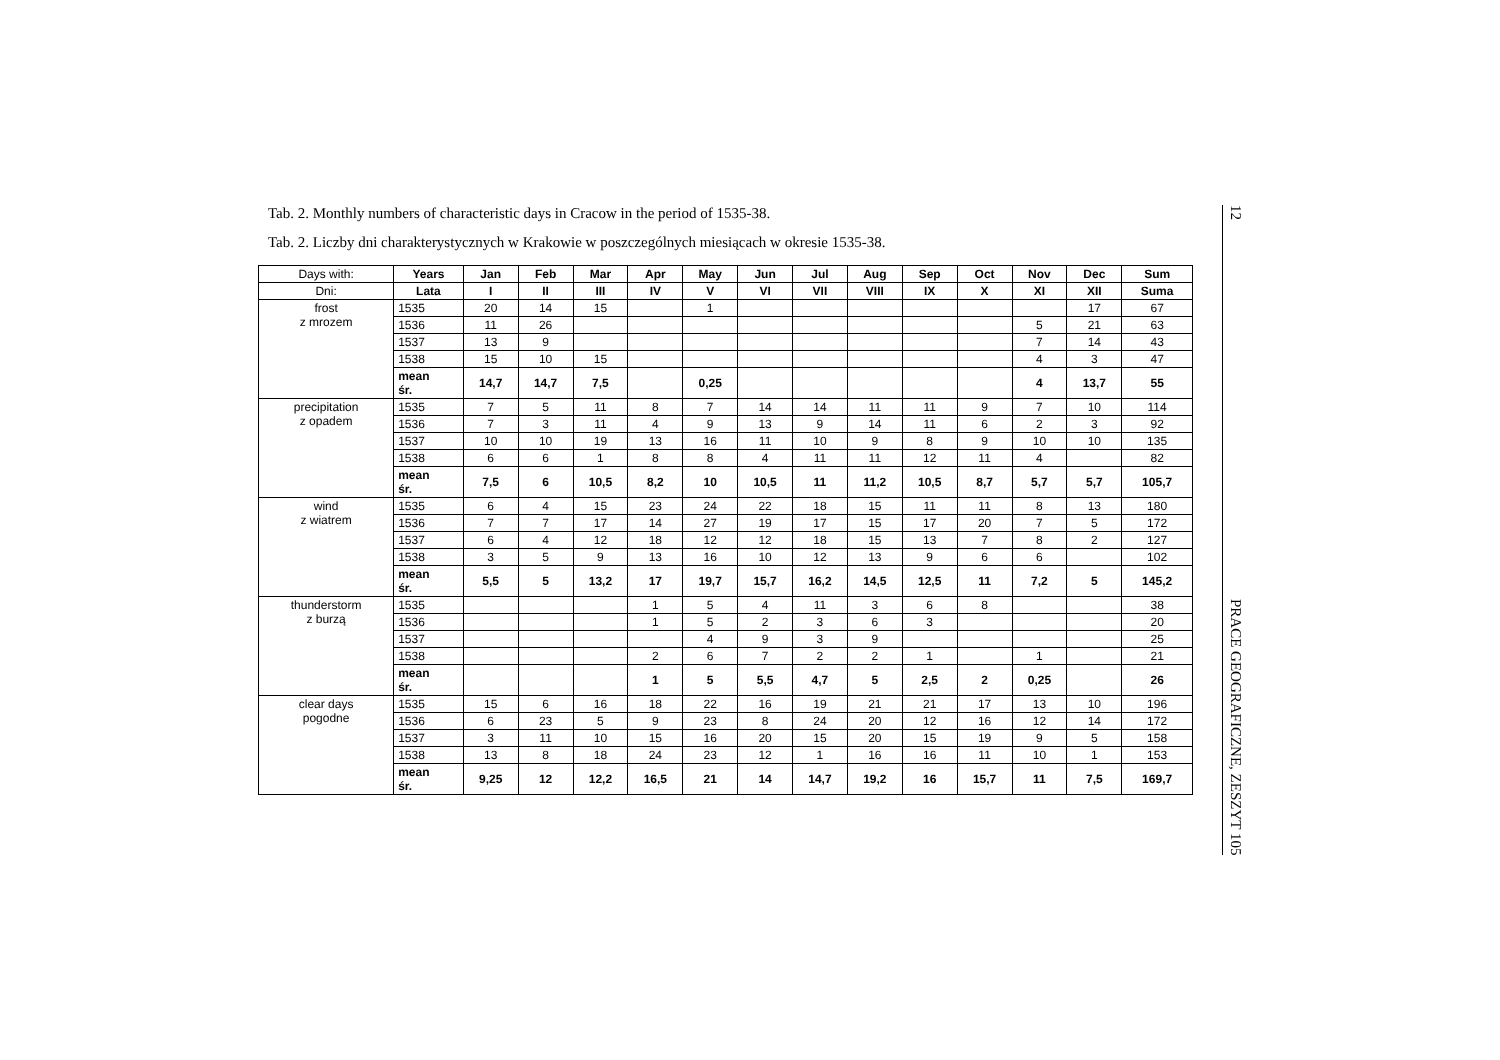Tab. 2. Monthly numbers of characteristic days in Cracow in the period of 1535-38.
Tab. 2. Liczby dni charakterystycznych w Krakowie w poszczególnych miesiącach w okresie 1535-38.
| Days with: | Years | Jan | Feb | Mar | Apr | May | Jun | Jul | Aug | Sep | Oct | Nov | Dec | Sum |
| Dni: | Lata | I | II | III | IV | V | VI | VII | VIII | IX | X | XI | XII | Suma |
| frost z mrozem | 1535 | 20 | 14 | 15 | | 1 | | | | | | | 17 | 67 |
| | 1536 | 11 | 26 | | | | | | | | | 5 | 21 | 63 |
| | 1537 | 13 | 9 | | | | | | | | | 7 | 14 | 43 |
| | 1538 | 15 | 10 | 15 | | | | | | | | 4 | 3 | 47 |
| | mean śr. | 14,7 | 14,7 | 7,5 | | 0,25 | | | | | | 4 | 13,7 | 55 |
| precipitation z opadem | 1535 | 7 | 5 | 11 | 8 | 7 | 14 | 14 | 11 | 11 | 9 | 7 | 10 | 114 |
| | 1536 | 7 | 3 | 11 | 4 | 9 | 13 | 9 | 14 | 11 | 6 | 2 | 3 | 92 |
| | 1537 | 10 | 10 | 19 | 13 | 16 | 11 | 10 | 9 | 8 | 9 | 10 | 10 | 135 |
| | 1538 | 6 | 6 | 1 | 8 | 8 | 4 | 11 | 11 | 12 | 11 | 4 | | 82 |
| | mean śr. | 7,5 | 6 | 10,5 | 8,2 | 10 | 10,5 | 11 | 11,2 | 10,5 | 8,7 | 5,7 | 5,7 | 105,7 |
| wind z wiatrem | 1535 | 6 | 4 | 15 | 23 | 24 | 22 | 18 | 15 | 11 | 11 | 8 | 13 | 180 |
| | 1536 | 7 | 7 | 17 | 14 | 27 | 19 | 17 | 15 | 17 | 20 | 7 | 5 | 172 |
| | 1537 | 6 | 4 | 12 | 18 | 12 | 12 | 18 | 15 | 13 | 7 | 8 | 2 | 127 |
| | 1538 | 3 | 5 | 9 | 13 | 16 | 10 | 12 | 13 | 9 | 6 | 6 | | 102 |
| | mean śr. | 5,5 | 5 | 13,2 | 17 | 19,7 | 15,7 | 16,2 | 14,5 | 12,5 | 11 | 7,2 | 5 | 145,2 |
| thunderstorm z burzą | 1535 | | | | 1 | 5 | 4 | 11 | 3 | 6 | 8 | | | 38 |
| | 1536 | | | | 1 | 5 | 2 | 3 | 6 | 3 | | | | 20 |
| | 1537 | | | | | 4 | 9 | 3 | 9 | | | | | 25 |
| | 1538 | | | | 2 | 6 | 7 | 2 | 2 | 1 | | 1 | | 21 |
| | mean śr. | | | | 1 | 5 | 5,5 | 4,7 | 5 | 2,5 | 2 | 0,25 | | 26 |
| clear days pogodne | 1535 | 15 | 6 | 16 | 18 | 22 | 16 | 19 | 21 | 21 | 17 | 13 | 10 | 196 |
| | 1536 | 6 | 23 | 5 | 9 | 23 | 8 | 24 | 20 | 12 | 16 | 12 | 14 | 172 |
| | 1537 | 3 | 11 | 10 | 15 | 16 | 20 | 15 | 20 | 15 | 19 | 9 | 5 | 158 |
| | 1538 | 13 | 8 | 18 | 24 | 23 | 12 | 1 | 16 | 16 | 11 | 10 | 1 | 153 |
| | mean śr. | 9,25 | 12 | 12,2 | 16,5 | 21 | 14 | 14,7 | 19,2 | 16 | 15,7 | 11 | 7,5 | 169,7 |
12 PRACE GEOGRAFICZNE, ZESZYT 105